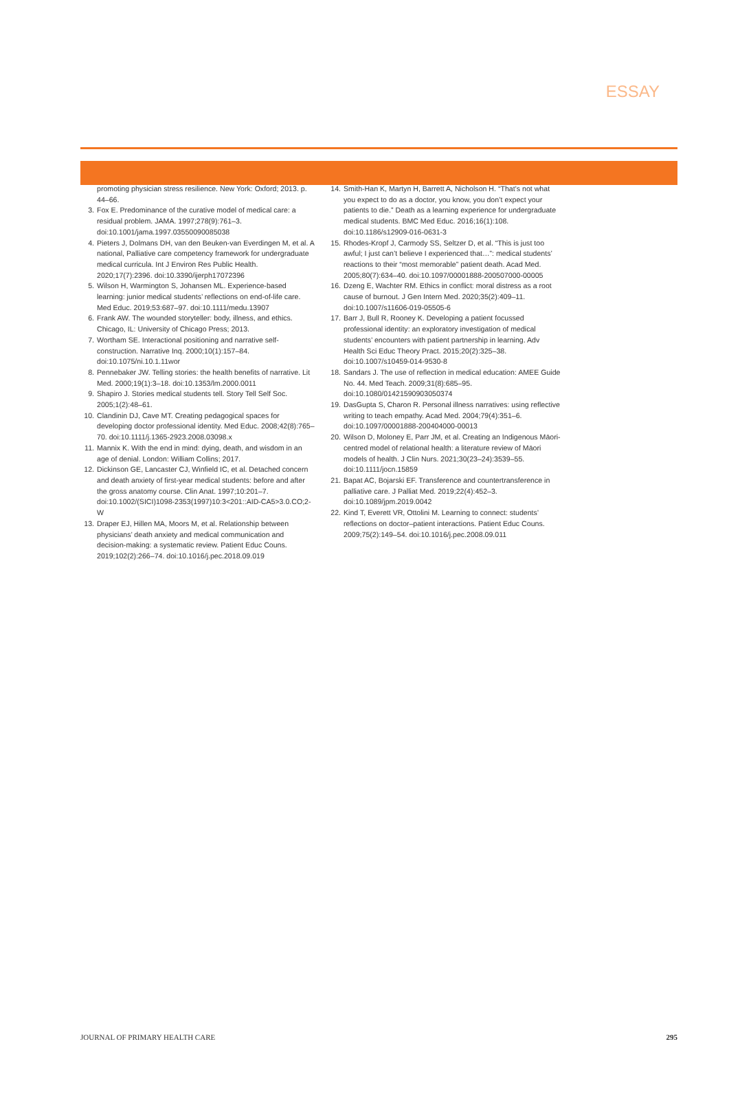ESSAY
promoting physician stress resilience. New York: Oxford; 2013. p. 44–66.
3. Fox E. Predominance of the curative model of medical care: a residual problem. JAMA. 1997;278(9):761–3. doi:10.1001/jama.1997.03550090085038
4. Pieters J, Dolmans DH, van den Beuken-van Everdingen M, et al. A national, Palliative care competency framework for undergraduate medical curricula. Int J Environ Res Public Health. 2020;17(7):2396. doi:10.3390/ijerph17072396
5. Wilson H, Warmington S, Johansen ML. Experience-based learning: junior medical students’ reflections on end-of-life care. Med Educ. 2019;53:687–97. doi:10.1111/medu.13907
6. Frank AW. The wounded storyteller: body, illness, and ethics. Chicago, IL: University of Chicago Press; 2013.
7. Wortham SE. Interactional positioning and narrative self-construction. Narrative Inq. 2000;10(1):157–84. doi:10.1075/ni.10.1.11wor
8. Pennebaker JW. Telling stories: the health benefits of narrative. Lit Med. 2000;19(1):3–18. doi:10.1353/lm.2000.0011
9. Shapiro J. Stories medical students tell. Story Tell Self Soc. 2005;1(2):48–61.
10. Clandinin DJ, Cave MT. Creating pedagogical spaces for developing doctor professional identity. Med Educ. 2008;42(8):765–70. doi:10.1111/j.1365-2923.2008.03098.x
11. Mannix K. With the end in mind: dying, death, and wisdom in an age of denial. London: William Collins; 2017.
12. Dickinson GE, Lancaster CJ, Winfield IC, et al. Detached concern and death anxiety of first-year medical students: before and after the gross anatomy course. Clin Anat. 1997;10:201–7. doi:10.1002/(SICI)1098-2353(1997)10:3<201::AID-CA5>3.0.CO;2-W
13. Draper EJ, Hillen MA, Moors M, et al. Relationship between physicians’ death anxiety and medical communication and decision-making: a systematic review. Patient Educ Couns. 2019;102(2):266–74. doi:10.1016/j.pec.2018.09.019
14. Smith-Han K, Martyn H, Barrett A, Nicholson H. “That’s not what you expect to do as a doctor, you know, you don’t expect your patients to die.” Death as a learning experience for undergraduate medical students. BMC Med Educ. 2016;16(1):108. doi:10.1186/s12909-016-0631-3
15. Rhodes-Kropf J, Carmody SS, Seltzer D, et al. “This is just too awful; I just can’t believe I experienced that…”: medical students’ reactions to their “most memorable” patient death. Acad Med. 2005;80(7):634–40. doi:10.1097/00001888-200507000-00005
16. Dzeng E, Wachter RM. Ethics in conflict: moral distress as a root cause of burnout. J Gen Intern Med. 2020;35(2):409–11. doi:10.1007/s11606-019-05505-6
17. Barr J, Bull R, Rooney K. Developing a patient focussed professional identity: an exploratory investigation of medical students’ encounters with patient partnership in learning. Adv Health Sci Educ Theory Pract. 2015;20(2):325–38. doi:10.1007/s10459-014-9530-8
18. Sandars J. The use of reflection in medical education: AMEE Guide No. 44. Med Teach. 2009;31(8):685–95. doi:10.1080/01421590903050374
19. DasGupta S, Charon R. Personal illness narratives: using reflective writing to teach empathy. Acad Med. 2004;79(4):351–6. doi:10.1097/00001888-200404000-00013
20. Wilson D, Moloney E, Parr JM, et al. Creating an Indigenous Māori-centred model of relational health: a literature review of Māori models of health. J Clin Nurs. 2021;30(23–24):3539–55. doi:10.1111/jocn.15859
21. Bapat AC, Bojarski EF. Transference and countertransference in palliative care. J Palliat Med. 2019;22(4):452–3. doi:10.1089/jpm.2019.0042
22. Kind T, Everett VR, Ottolini M. Learning to connect: students’ reflections on doctor–patient interactions. Patient Educ Couns. 2009;75(2):149–54. doi:10.1016/j.pec.2008.09.011
JOURNAL OF PRIMARY HEALTH CARE 295